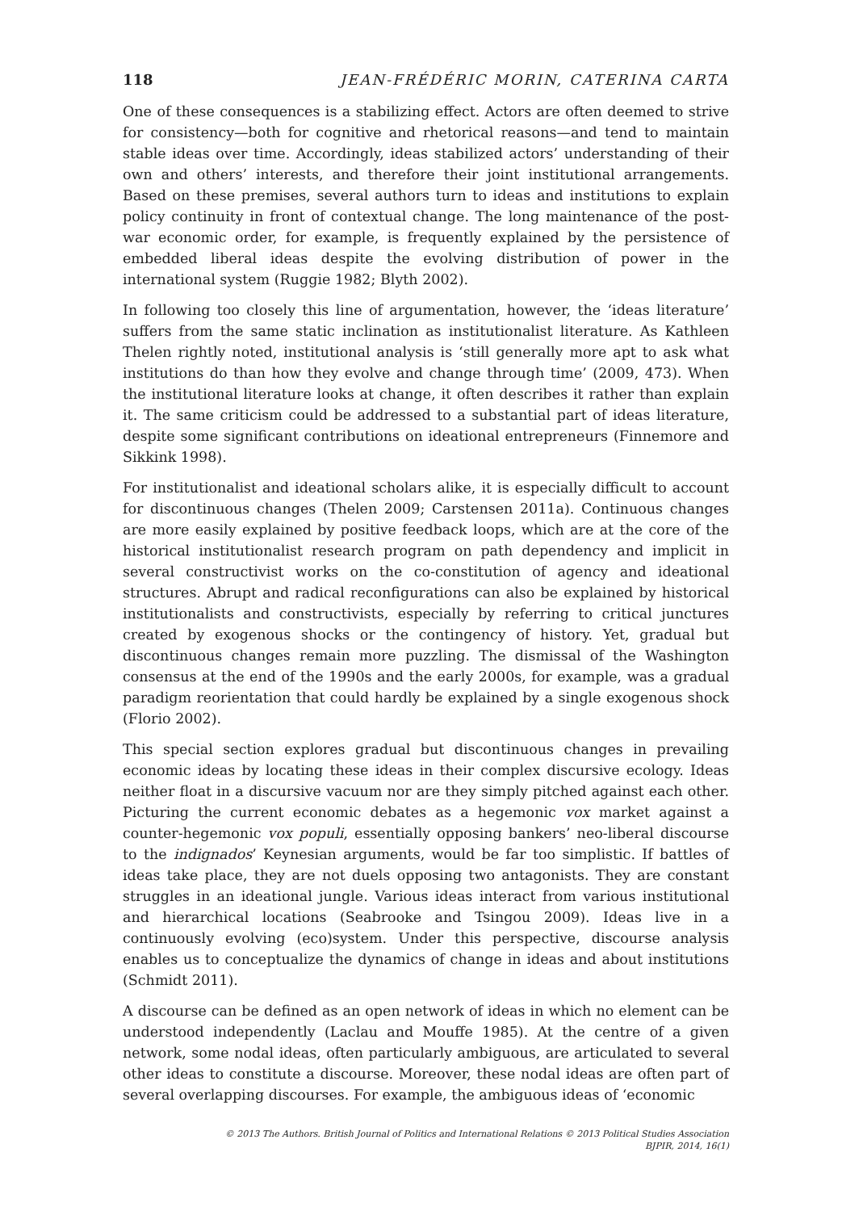118 JEAN-FRÉDÉRIC MORIN, CATERINA CARTA
One of these consequences is a stabilizing effect. Actors are often deemed to strive for consistency—both for cognitive and rhetorical reasons—and tend to maintain stable ideas over time. Accordingly, ideas stabilized actors’ understanding of their own and others’ interests, and therefore their joint institutional arrangements. Based on these premises, several authors turn to ideas and institutions to explain policy continuity in front of contextual change. The long maintenance of the post-war economic order, for example, is frequently explained by the persistence of embedded liberal ideas despite the evolving distribution of power in the international system (Ruggie 1982; Blyth 2002).
In following too closely this line of argumentation, however, the ‘ideas literature’ suffers from the same static inclination as institutionalist literature. As Kathleen Thelen rightly noted, institutional analysis is ‘still generally more apt to ask what institutions do than how they evolve and change through time’ (2009, 473). When the institutional literature looks at change, it often describes it rather than explain it. The same criticism could be addressed to a substantial part of ideas literature, despite some significant contributions on ideational entrepreneurs (Finnemore and Sikkink 1998).
For institutionalist and ideational scholars alike, it is especially difficult to account for discontinuous changes (Thelen 2009; Carstensen 2011a). Continuous changes are more easily explained by positive feedback loops, which are at the core of the historical institutionalist research program on path dependency and implicit in several constructivist works on the co-constitution of agency and ideational structures. Abrupt and radical reconfigurations can also be explained by historical institutionalists and constructivists, especially by referring to critical junctures created by exogenous shocks or the contingency of history. Yet, gradual but discontinuous changes remain more puzzling. The dismissal of the Washington consensus at the end of the 1990s and the early 2000s, for example, was a gradual paradigm reorientation that could hardly be explained by a single exogenous shock (Florio 2002).
This special section explores gradual but discontinuous changes in prevailing economic ideas by locating these ideas in their complex discursive ecology. Ideas neither float in a discursive vacuum nor are they simply pitched against each other. Picturing the current economic debates as a hegemonic vox market against a counter-hegemonic vox populi, essentially opposing bankers’ neo-liberal discourse to the indignados’ Keynesian arguments, would be far too simplistic. If battles of ideas take place, they are not duels opposing two antagonists. They are constant struggles in an ideational jungle. Various ideas interact from various institutional and hierarchical locations (Seabrooke and Tsingou 2009). Ideas live in a continuously evolving (eco)system. Under this perspective, discourse analysis enables us to conceptualize the dynamics of change in ideas and about institutions (Schmidt 2011).
A discourse can be defined as an open network of ideas in which no element can be understood independently (Laclau and Mouffe 1985). At the centre of a given network, some nodal ideas, often particularly ambiguous, are articulated to several other ideas to constitute a discourse. Moreover, these nodal ideas are often part of several overlapping discourses. For example, the ambiguous ideas of ‘economic
© 2013 The Authors. British Journal of Politics and International Relations © 2013 Political Studies Association
BJPIR, 2014, 16(1)